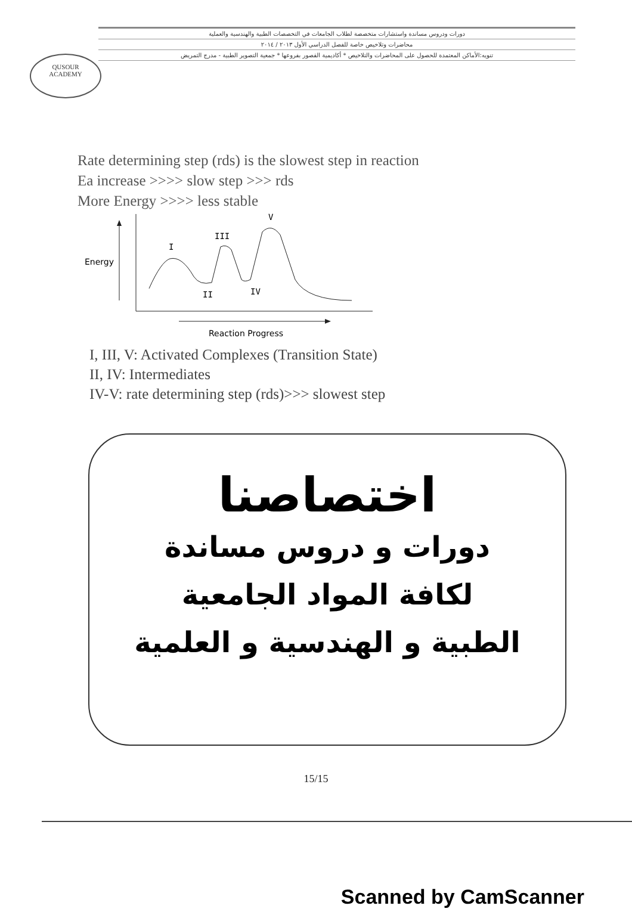QUSOUR
ACADEMY
دورات ودروس مساندة واستشارات متخصصة لطلاب الجامعات في التخصصات الطبية والهندسية والعملية
محاضرات وتلاخيص خاصة للفصل الدراسي الأول ٢٠١٣ / ٢٠١٤
تنويه:الأماكن المعتمدة للحصول على المحاضرات والتلاخيص * أكاديمية القصور بفروعها * جمعية التصوير الطبية - مدرج التمريض
Rate determining step (rds) is the slowest step in reaction
Ea increase >>>> slow step >>> rds
More Energy >>>> less stable
Energy
I
III
V
II
IV
Reaction Progress
I, III, V: Activated Complexes (Transition State)
II, IV: Intermediates
IV-V: rate determining step (rds)>>> slowest step
اختصاصنا
دورات و دروس مساندة
لكافة المواد الجامعية
الطبية و الهندسية و العلمية
15/15
Scanned by CamScanner